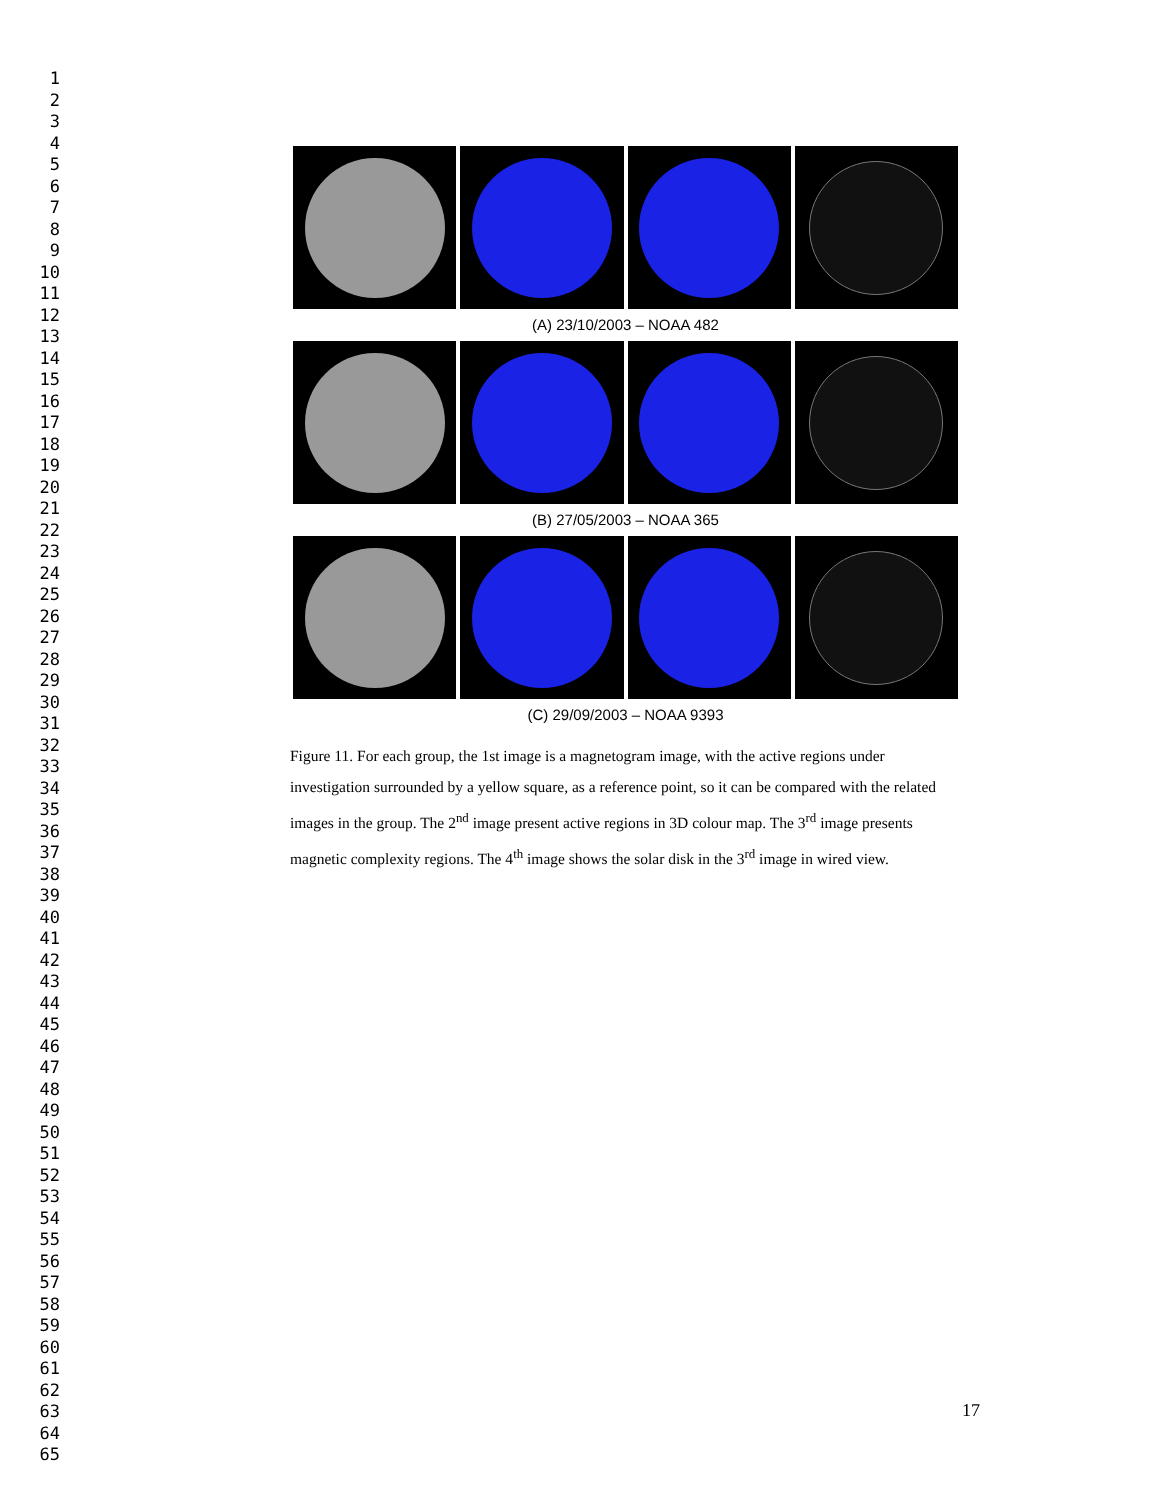1
2
3
4
5
6
7
8
9
10
11
12
13
14
15
16
17
18
19
20
21
22
23
24
25
26
27
28
29
30
31
32
33
34
35
36
37
38
39
40
41
42
43
44
45
46
47
48
49
50
51
52
53
54
55
56
57
58
59
60
61
62
63
64
65
(A) 23/10/2003 – NOAA 482
(B) 27/05/2003 – NOAA 365
(C) 29/09/2003 – NOAA 9393
Figure 11. For each group, the 1st image is a magnetogram image, with the active regions under investigation surrounded by a yellow square, as a reference point, so it can be compared with the related images in the group. The 2<sup>nd</sup> image present active regions in 3D colour map. The 3<sup>rd</sup> image presents magnetic complexity regions. The 4<sup>th</sup> image shows the solar disk in the 3<sup>rd</sup> image in wired view.
17